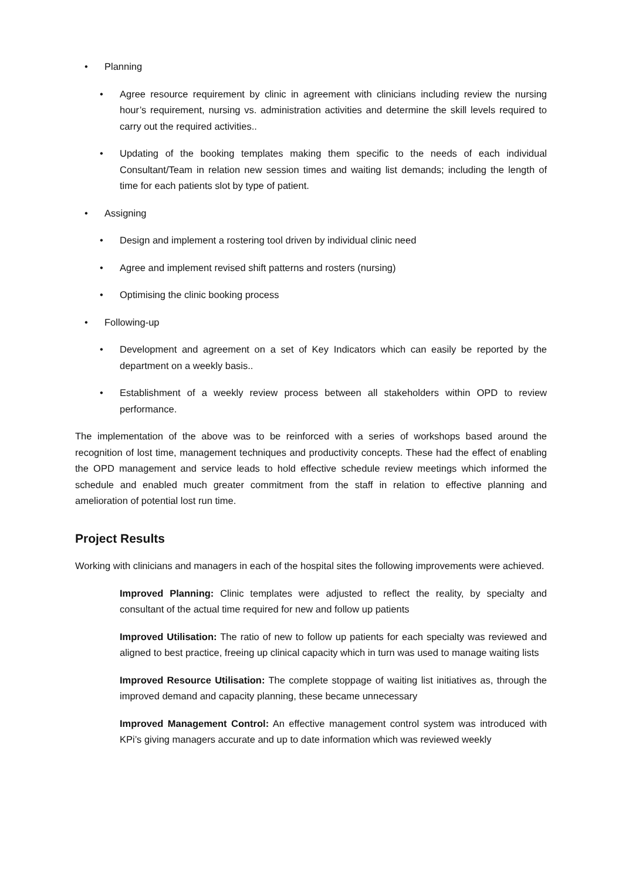• Planning
• Agree resource requirement by clinic in agreement with clinicians including review the nursing hour’s requirement, nursing vs. administration activities and determine the skill levels required to carry out the required activities..
• Updating of the booking templates making them specific to the needs of each individual Consultant/Team in relation new session times and waiting list demands; including the length of time for each patients slot by type of patient.
• Assigning
• Design and implement a rostering tool driven by individual clinic need
• Agree and implement revised shift patterns and rosters (nursing)
• Optimising the clinic booking process
• Following-up
• Development and agreement on a set of Key Indicators which can easily be reported by the department on a weekly basis..
• Establishment of a weekly review process between all stakeholders within OPD to review performance.
The implementation of the above was to be reinforced with a series of workshops based around the recognition of lost time, management techniques and productivity concepts. These had the effect of enabling the OPD management and service leads to hold effective schedule review meetings which informed the schedule and enabled much greater commitment from the staff in relation to effective planning and amelioration of potential lost run time.
Project Results
Working with clinicians and managers in each of the hospital sites the following improvements were achieved.
Improved Planning: Clinic templates were adjusted to reflect the reality, by specialty and consultant of the actual time required for new and follow up patients
Improved Utilisation: The ratio of new to follow up patients for each specialty was reviewed and aligned to best practice, freeing up clinical capacity which in turn was used to manage waiting lists
Improved Resource Utilisation: The complete stoppage of waiting list initiatives as, through the improved demand and capacity planning, these became unnecessary
Improved Management Control: An effective management control system was introduced with KPi’s giving managers accurate and up to date information which was reviewed weekly